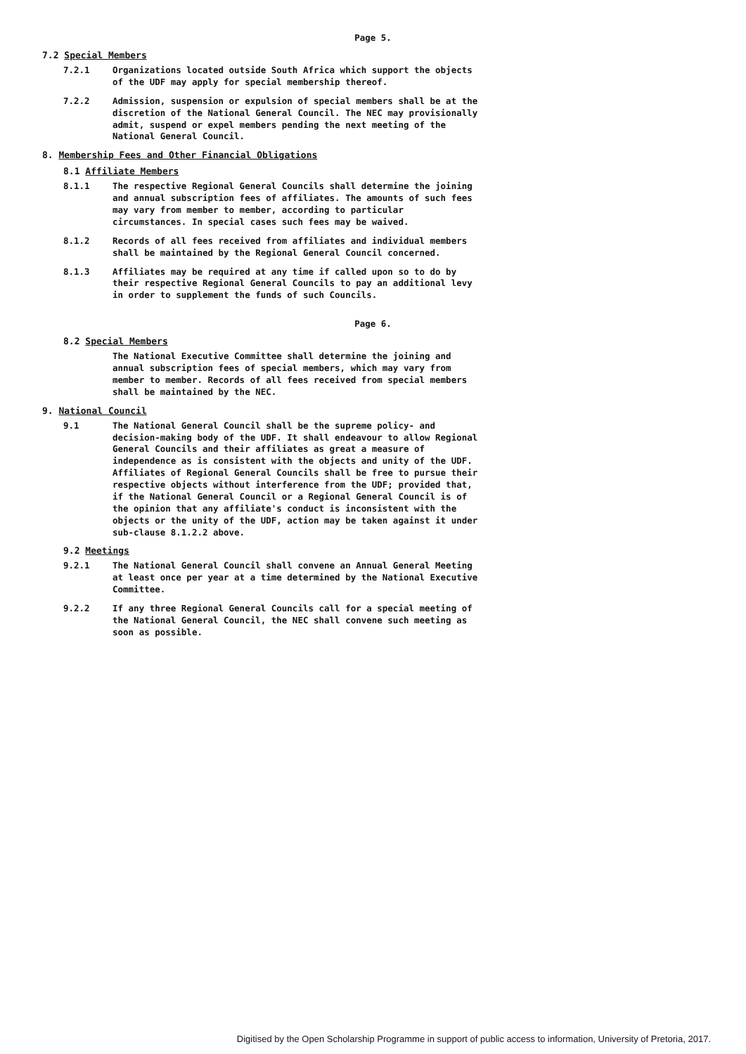Page 5.
7.2 Special Members
7.2.1 Organizations located outside South Africa which support the objects of the UDF may apply for special membership thereof.
7.2.2 Admission, suspension or expulsion of special members shall be at the discretion of the National General Council. The NEC may provisionally admit, suspend or expel members pending the next meeting of the National General Council.
8. Membership Fees and Other Financial Obligations
8.1 Affiliate Members
8.1.1 The respective Regional General Councils shall determine the joining and annual subscription fees of affiliates. The amounts of such fees may vary from member to member, according to particular circumstances. In special cases such fees may be waived.
8.1.2 Records of all fees received from affiliates and individual members shall be maintained by the Regional General Council concerned.
8.1.3 Affiliates may be required at any time if called upon so to do by their respective Regional General Councils to pay an additional levy in order to supplement the funds of such Councils.
Page 6.
8.2 Special Members
The National Executive Committee shall determine the joining and annual subscription fees of special members, which may vary from member to member. Records of all fees received from special members shall be maintained by the NEC.
9. National Council
9.1 The National General Council shall be the supreme policy- and decision-making body of the UDF. It shall endeavour to allow Regional General Councils and their affiliates as great a measure of independence as is consistent with the objects and unity of the UDF. Affiliates of Regional General Councils shall be free to pursue their respective objects without interference from the UDF; provided that, if the National General Council or a Regional General Council is of the opinion that any affiliate's conduct is inconsistent with the objects or the unity of the UDF, action may be taken against it under sub-clause 8.1.2.2 above.
9.2 Meetings
9.2.1 The National General Council shall convene an Annual General Meeting at least once per year at a time determined by the National Executive Committee.
9.2.2 If any three Regional General Councils call for a special meeting of the National General Council, the NEC shall convene such meeting as soon as possible.
Digitised by the Open Scholarship Programme in support of public access to information, University of Pretoria, 2017.